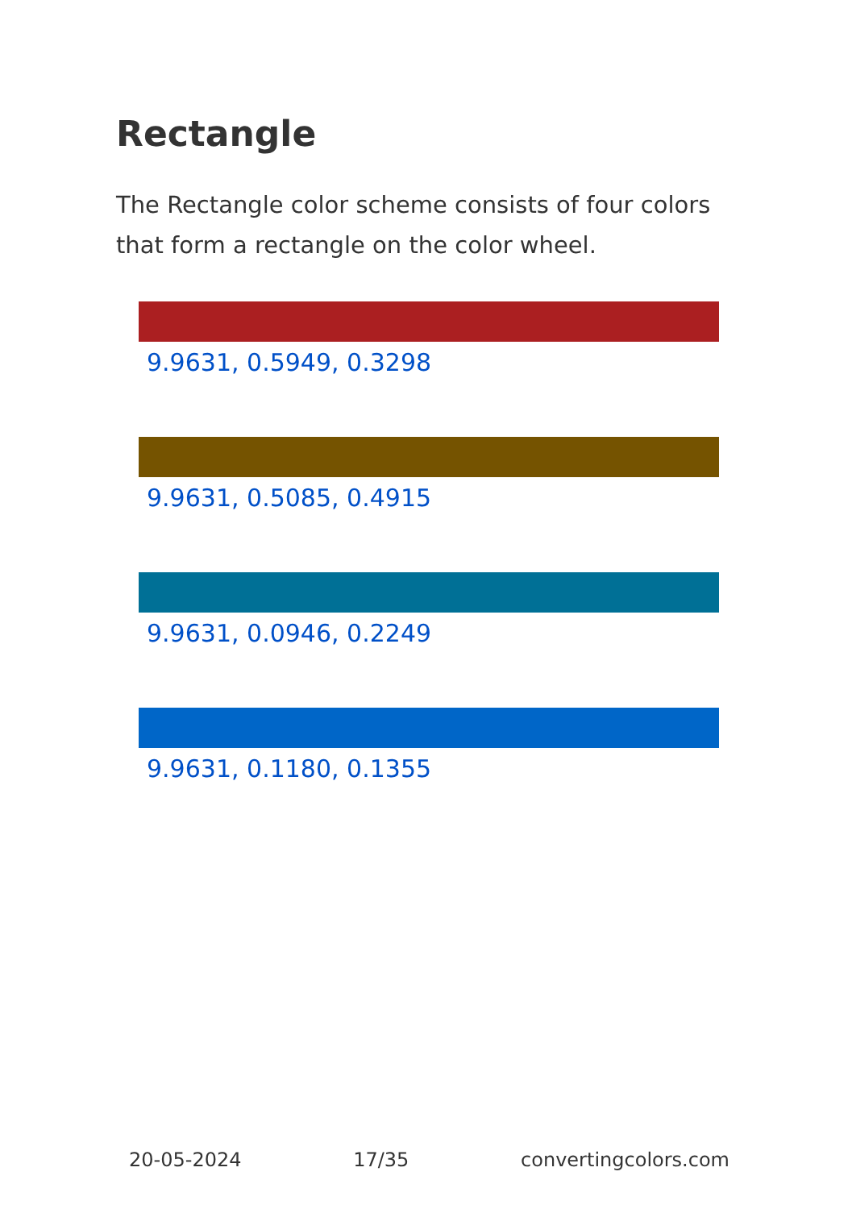Rectangle
The Rectangle color scheme consists of four colors that form a rectangle on the color wheel.
9.9631, 0.5949, 0.3298
9.9631, 0.5085, 0.4915
9.9631, 0.0946, 0.2249
9.9631, 0.1180, 0.1355
20-05-2024 17/35 convertingcolors.com